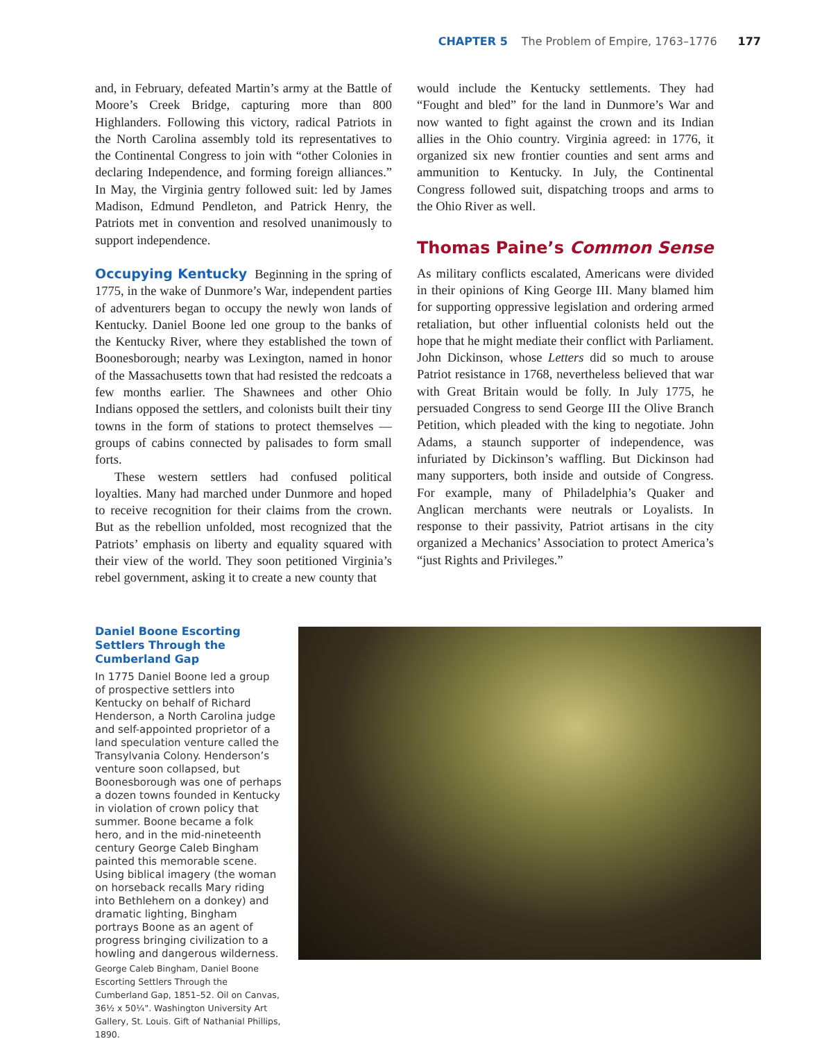CHAPTER 5 The Problem of Empire, 1763–1776 177
and, in February, defeated Martin’s army at the Battle of Moore’s Creek Bridge, capturing more than 800 Highlanders. Following this victory, radical Patriots in the North Carolina assembly told its representatives to the Continental Congress to join with “other Colonies in declaring Independence, and forming foreign alliances.” In May, the Virginia gentry followed suit: led by James Madison, Edmund Pendleton, and Patrick Henry, the Patriots met in convention and resolved unanimously to support independence.
Occupying Kentucky Beginning in the spring of 1775, in the wake of Dunmore’s War, independent parties of adventurers began to occupy the newly won lands of Kentucky. Daniel Boone led one group to the banks of the Kentucky River, where they established the town of Boonesborough; nearby was Lexington, named in honor of the Massachusetts town that had resisted the redcoats a few months earlier. The Shawnees and other Ohio Indians opposed the settlers, and colonists built their tiny towns in the form of stations to protect themselves — groups of cabins connected by palisades to form small forts.
These western settlers had confused political loyalties. Many had marched under Dunmore and hoped to receive recognition for their claims from the crown. But as the rebellion unfolded, most recognized that the Patriots’ emphasis on liberty and equality squared with their view of the world. They soon petitioned Virginia’s rebel government, asking it to create a new county that
would include the Kentucky settlements. They had “Fought and bled” for the land in Dunmore’s War and now wanted to fight against the crown and its Indian allies in the Ohio country. Virginia agreed: in 1776, it organized six new frontier counties and sent arms and ammunition to Kentucky. In July, the Continental Congress followed suit, dispatching troops and arms to the Ohio River as well.
Thomas Paine’s Common Sense
As military conflicts escalated, Americans were divided in their opinions of King George III. Many blamed him for supporting oppressive legislation and ordering armed retaliation, but other influential colonists held out the hope that he might mediate their conflict with Parliament. John Dickinson, whose Letters did so much to arouse Patriot resistance in 1768, nevertheless believed that war with Great Britain would be folly. In July 1775, he persuaded Congress to send George III the Olive Branch Petition, which pleaded with the king to negotiate. John Adams, a staunch supporter of independence, was infuriated by Dickinson’s waffling. But Dickinson had many supporters, both inside and outside of Congress. For example, many of Philadelphia’s Quaker and Anglican merchants were neutrals or Loyalists. In response to their passivity, Patriot artisans in the city organized a Mechanics’ Association to protect America’s “just Rights and Privileges.”
Daniel Boone Escorting Settlers Through the Cumberland Gap
In 1775 Daniel Boone led a group of prospective settlers into Kentucky on behalf of Richard Henderson, a North Carolina judge and self-appointed proprietor of a land speculation venture called the Transylvania Colony. Henderson’s venture soon collapsed, but Boonesborough was one of perhaps a dozen towns founded in Kentucky in violation of crown policy that summer. Boone became a folk hero, and in the mid-nineteenth century George Caleb Bingham painted this memorable scene. Using biblical imagery (the woman on horseback recalls Mary riding into Bethlehem on a donkey) and dramatic lighting, Bingham portrays Boone as an agent of progress bringing civilization to a howling and dangerous wilderness.
George Caleb Bingham, Daniel Boone Escorting Settlers Through the Cumberland Gap, 1851–52. Oil on Canvas, 36½ x 50¼". Washington University Art Gallery, St. Louis. Gift of Nathanial Phillips, 1890.